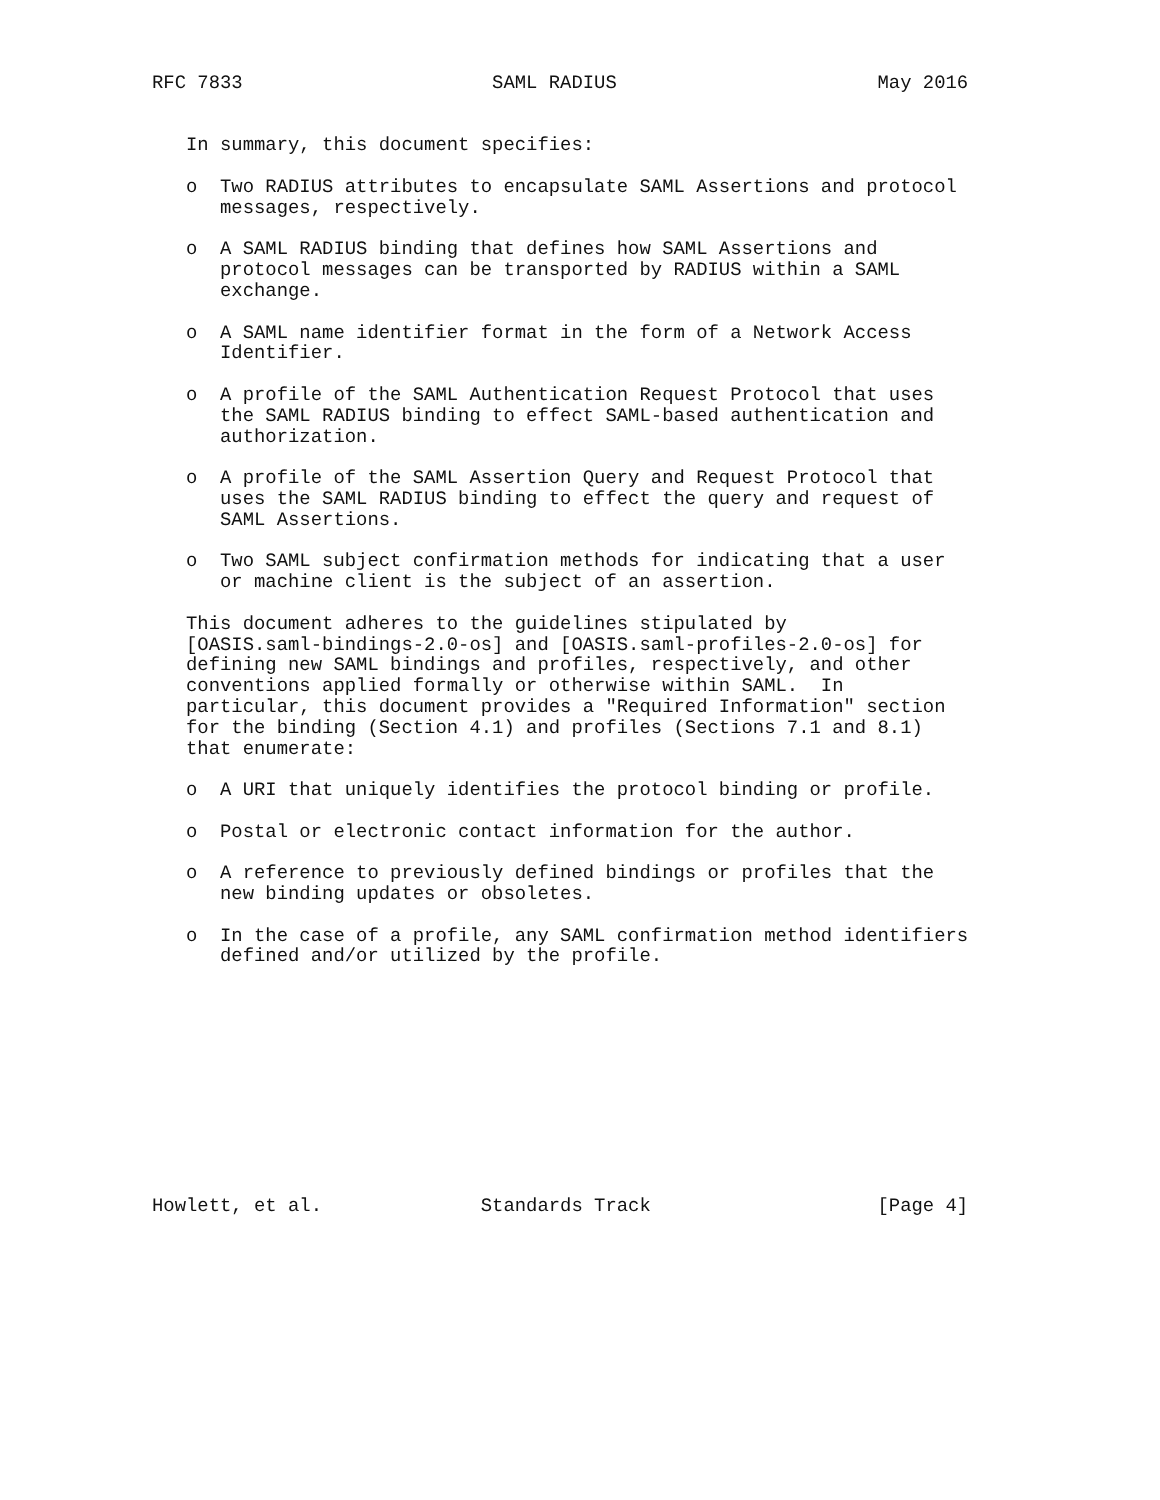RFC 7833                      SAML RADIUS                       May 2016


   In summary, this document specifies:

   o  Two RADIUS attributes to encapsulate SAML Assertions and protocol
      messages, respectively.

   o  A SAML RADIUS binding that defines how SAML Assertions and
      protocol messages can be transported by RADIUS within a SAML
      exchange.

   o  A SAML name identifier format in the form of a Network Access
      Identifier.

   o  A profile of the SAML Authentication Request Protocol that uses
      the SAML RADIUS binding to effect SAML-based authentication and
      authorization.

   o  A profile of the SAML Assertion Query and Request Protocol that
      uses the SAML RADIUS binding to effect the query and request of
      SAML Assertions.

   o  Two SAML subject confirmation methods for indicating that a user
      or machine client is the subject of an assertion.

   This document adheres to the guidelines stipulated by
   [OASIS.saml-bindings-2.0-os] and [OASIS.saml-profiles-2.0-os] for
   defining new SAML bindings and profiles, respectively, and other
   conventions applied formally or otherwise within SAML.  In
   particular, this document provides a "Required Information" section
   for the binding (Section 4.1) and profiles (Sections 7.1 and 8.1)
   that enumerate:

   o  A URI that uniquely identifies the protocol binding or profile.

   o  Postal or electronic contact information for the author.

   o  A reference to previously defined bindings or profiles that the
      new binding updates or obsoletes.

   o  In the case of a profile, any SAML confirmation method identifiers
      defined and/or utilized by the profile.











Howlett, et al.              Standards Track                    [Page 4]